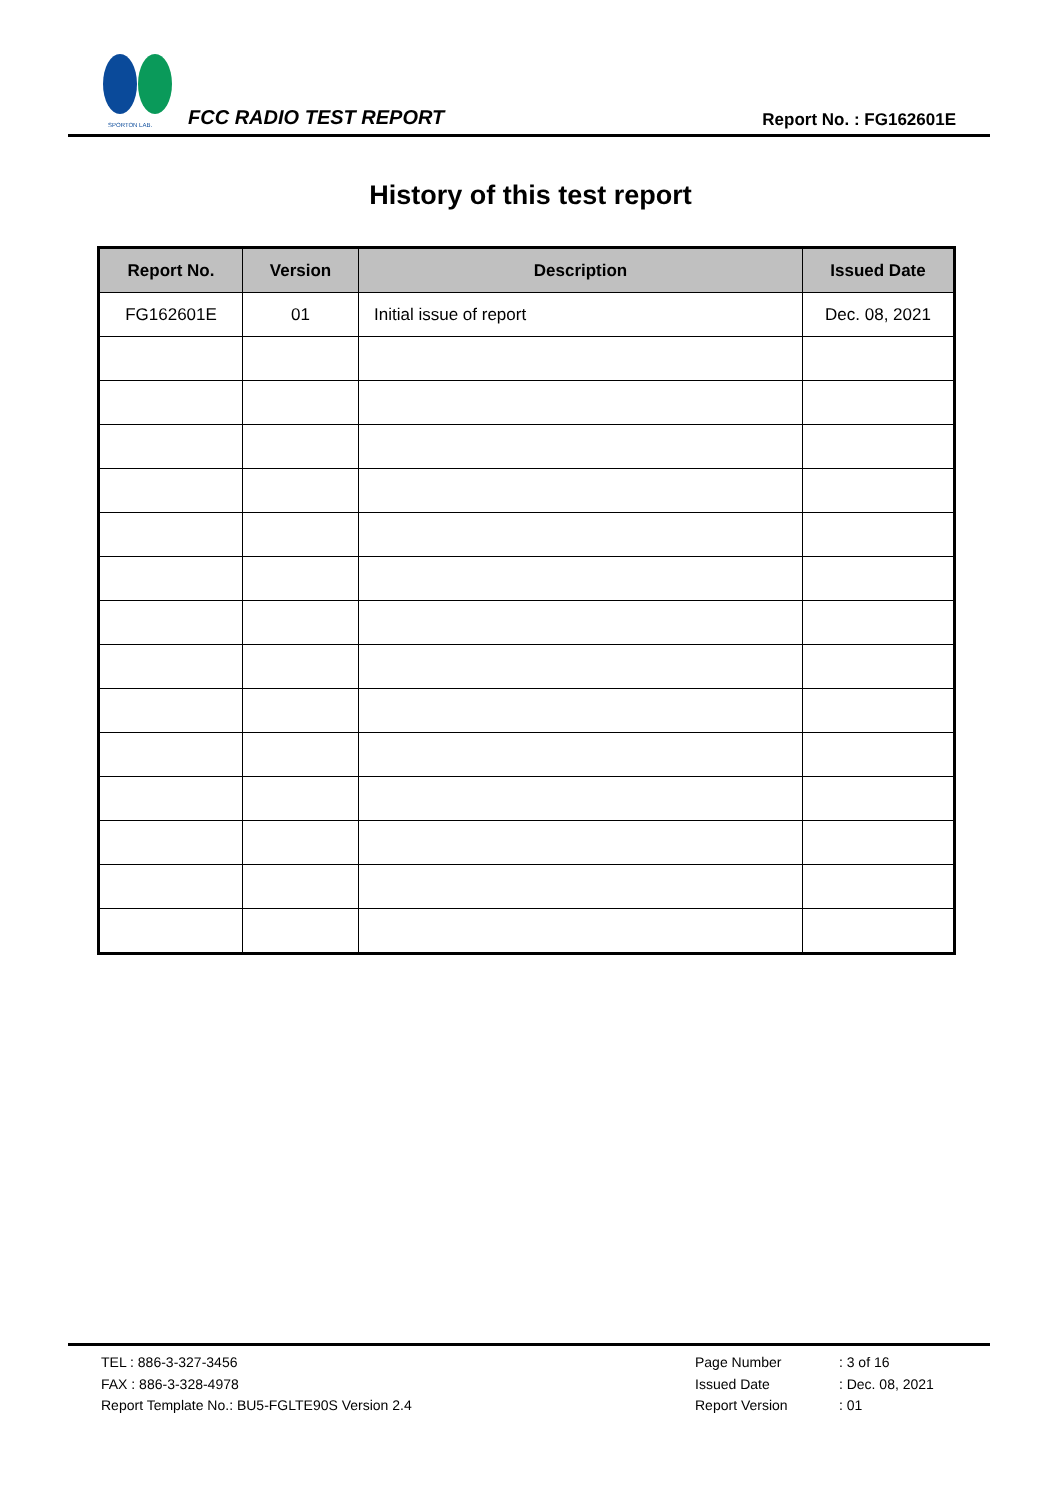SPORTON LAB.
FCC RADIO TEST REPORT Report No. : FG162601E
History of this test report
| Report No. | Version | Description | Issued Date |
| --- | --- | --- | --- |
| FG162601E | 01 | Initial issue of report | Dec. 08, 2021 |
TEL : 886-3-327-3456
FAX : 886-3-328-4978
Report Template No.: BU5-FGLTE90S Version 2.4
Page Number : 3 of 16
Issued Date : Dec. 08, 2021
Report Version : 01